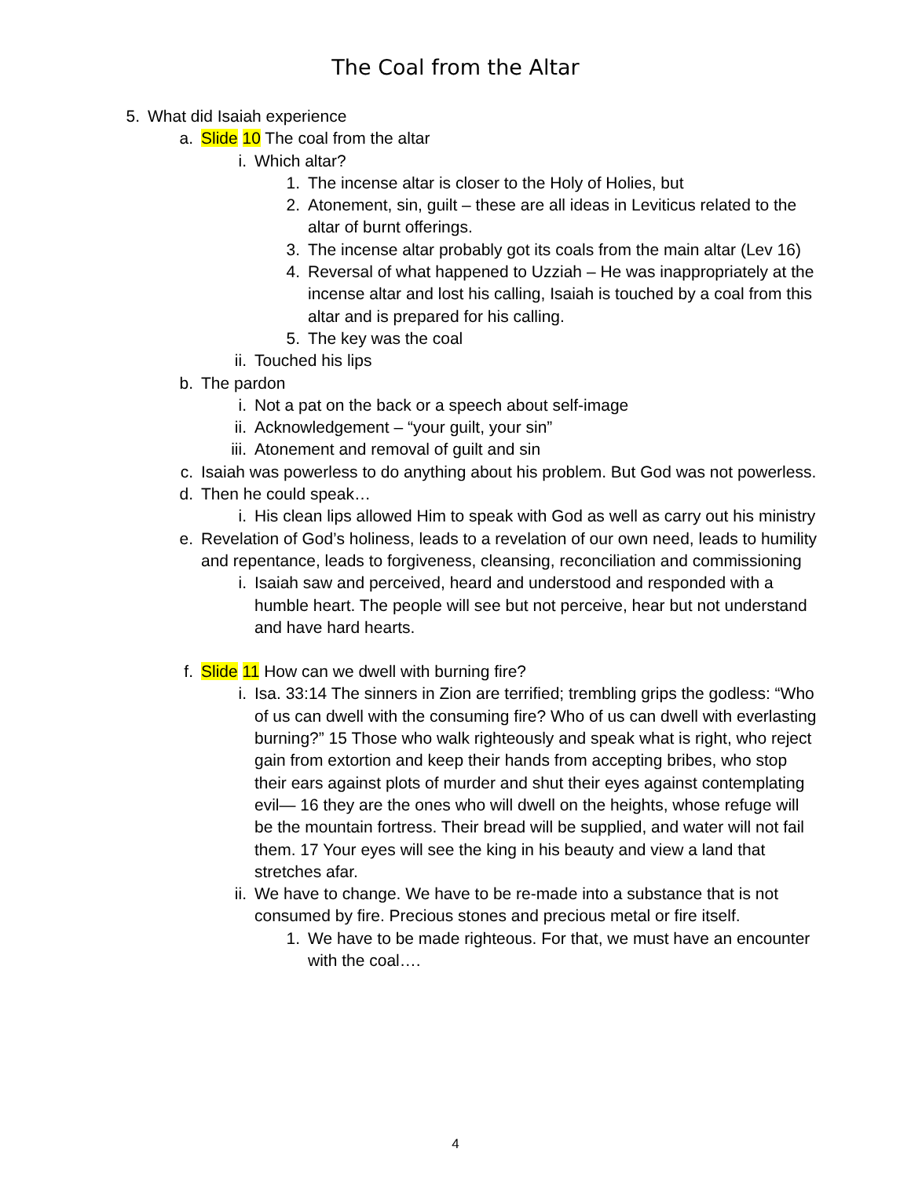The Coal from the Altar
5. What did Isaiah experience
a. Slide 10 The coal from the altar
i. Which altar?
1. The incense altar is closer to the Holy of Holies, but
2. Atonement, sin, guilt – these are all ideas in Leviticus related to the altar of burnt offerings.
3. The incense altar probably got its coals from the main altar (Lev 16)
4. Reversal of what happened to Uzziah – He was inappropriately at the incense altar and lost his calling, Isaiah is touched by a coal from this altar and is prepared for his calling.
5. The key was the coal
ii. Touched his lips
b. The pardon
i. Not a pat on the back or a speech about self-image
ii. Acknowledgement – “your guilt, your sin”
iii. Atonement and removal of guilt and sin
c. Isaiah was powerless to do anything about his problem. But God was not powerless.
d. Then he could speak…
i. His clean lips allowed Him to speak with God as well as carry out his ministry
e. Revelation of God’s holiness, leads to a revelation of our own need, leads to humility and repentance, leads to forgiveness, cleansing, reconciliation and commissioning
i. Isaiah saw and perceived, heard and understood and responded with a humble heart. The people will see but not perceive, hear but not understand and have hard hearts.
f. Slide 11 How can we dwell with burning fire?
i. Isa. 33:14 The sinners in Zion are terrified; trembling grips the godless: “Who of us can dwell with the consuming fire? Who of us can dwell with everlasting burning?” 15 Those who walk righteously and speak what is right, who reject gain from extortion and keep their hands from accepting bribes, who stop their ears against plots of murder and shut their eyes against contemplating evil— 16 they are the ones who will dwell on the heights, whose refuge will be the mountain fortress. Their bread will be supplied, and water will not fail them. 17 Your eyes will see the king in his beauty and view a land that stretches afar.
ii. We have to change. We have to be re-made into a substance that is not consumed by fire. Precious stones and precious metal or fire itself.
1. We have to be made righteous. For that, we must have an encounter with the coal….
4